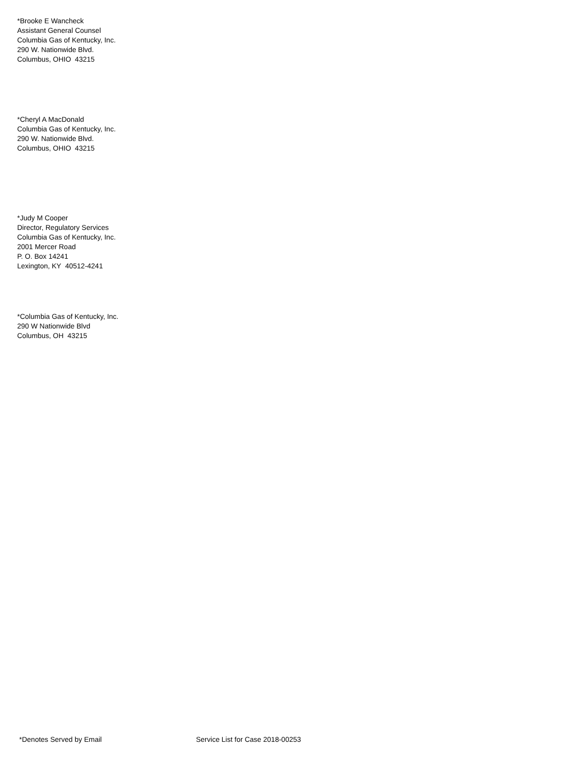*Brooke E Wancheck
Assistant General Counsel
Columbia Gas of Kentucky, Inc.
290 W. Nationwide Blvd.
Columbus, OHIO 43215
*Cheryl A MacDonald
Columbia Gas of Kentucky, Inc.
290 W. Nationwide Blvd.
Columbus, OHIO 43215
*Judy M Cooper
Director, Regulatory Services
Columbia Gas of Kentucky, Inc.
2001 Mercer Road
P. O. Box 14241
Lexington, KY 40512-4241
*Columbia Gas of Kentucky, Inc.
290 W Nationwide Blvd
Columbus, OH 43215
*Denotes Served by Email Service List for Case 2018-00253